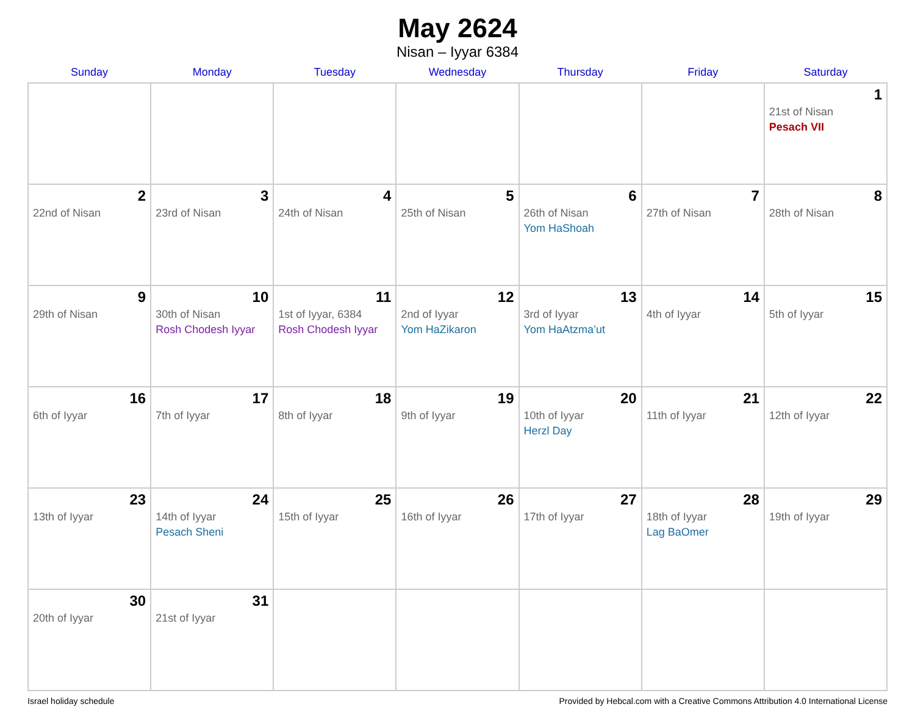May 2624
Nisan – Iyyar 6384
| Sunday | Monday | Tuesday | Wednesday | Thursday | Friday | Saturday |
| --- | --- | --- | --- | --- | --- | --- |
| | | | | | | 1 21st of Nisan Pesach VII |
| 2 22nd of Nisan | 3 23rd of Nisan | 4 24th of Nisan | 5 25th of Nisan | 6 26th of Nisan Yom HaShoah | 7 27th of Nisan | 8 28th of Nisan |
| 9 29th of Nisan | 10 30th of Nisan Rosh Chodesh Iyyar | 11 1st of Iyyar, 6384 Rosh Chodesh Iyyar | 12 2nd of Iyyar Yom HaZikaron | 13 3rd of Iyyar Yom HaAtzma’ut | 14 4th of Iyyar | 15 5th of Iyyar |
| 16 6th of Iyyar | 17 7th of Iyyar | 18 8th of Iyyar | 19 9th of Iyyar | 20 10th of Iyyar Herzl Day | 21 11th of Iyyar | 22 12th of Iyyar |
| 23 13th of Iyyar | 24 14th of Iyyar Pesach Sheni | 25 15th of Iyyar | 26 16th of Iyyar | 27 17th of Iyyar | 28 18th of Iyyar Lag BaOmer | 29 19th of Iyyar |
| 30 20th of Iyyar | 31 21st of Iyyar | | | | | |
Israel holiday schedule Provided by Hebcal.com with a Creative Commons Attribution 4.0 International License